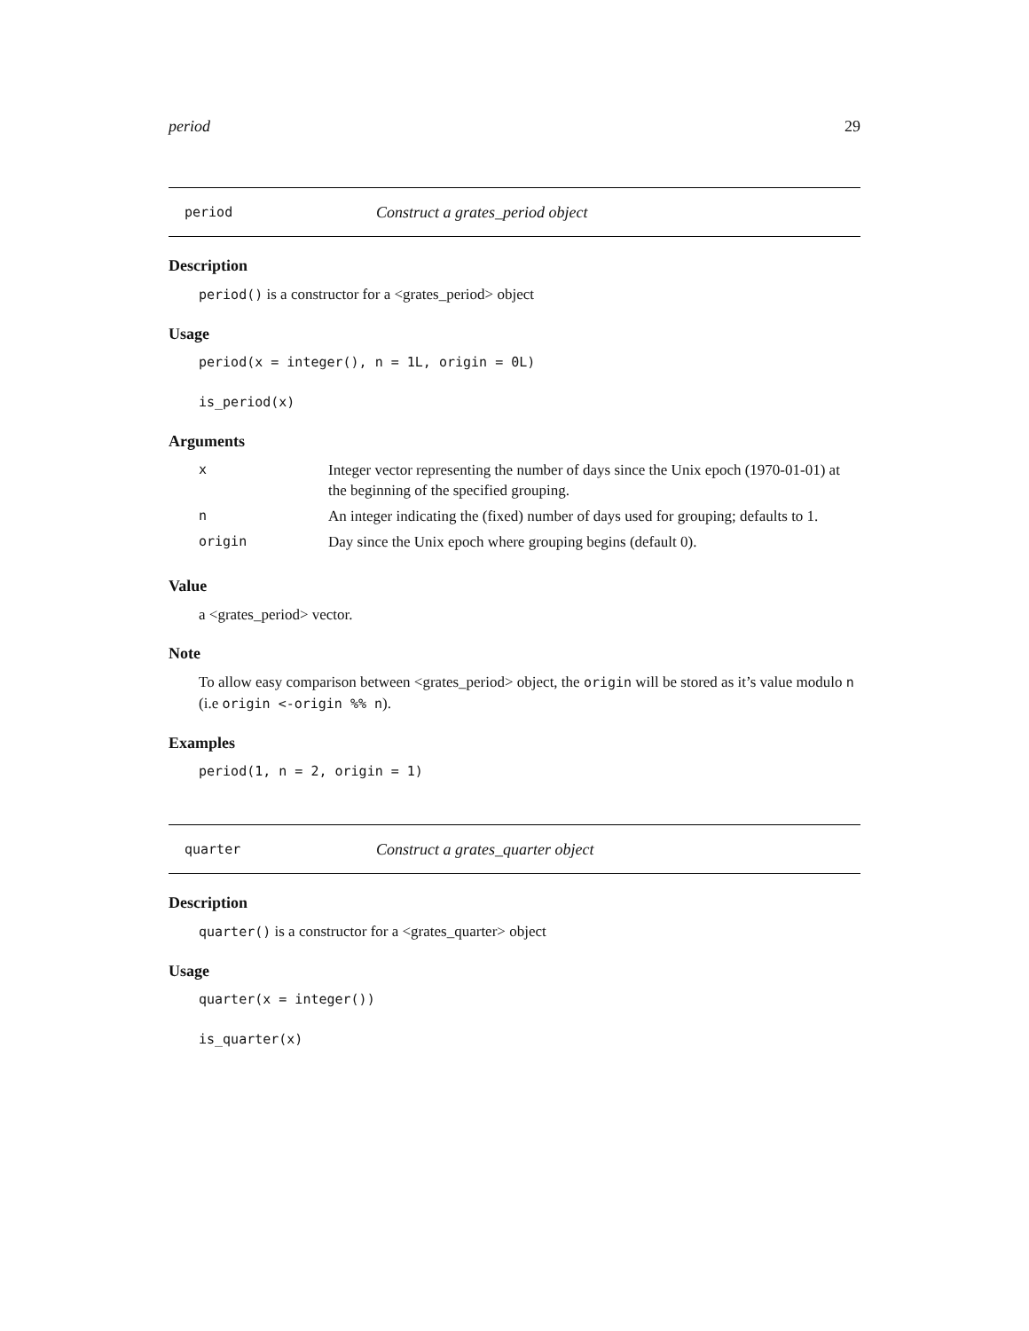period 29
period Construct a grates_period object
Description
period() is a constructor for a <grates_period> object
Usage
period(x = integer(), n = 1L, origin = 0L)
is_period(x)
Arguments
| x | Integer vector representing the number of days since the Unix epoch (1970-01-01) at the beginning of the specified grouping. |
| n | An integer indicating the (fixed) number of days used for grouping; defaults to 1. |
| origin | Day since the Unix epoch where grouping begins (default 0). |
Value
a <grates_period> vector.
Note
To allow easy comparison between <grates_period> object, the origin will be stored as it’s value modulo n (i.e origin <-origin %% n).
Examples
period(1, n = 2, origin = 1)
quarter Construct a grates_quarter object
Description
quarter() is a constructor for a <grates_quarter> object
Usage
quarter(x = integer())
is_quarter(x)